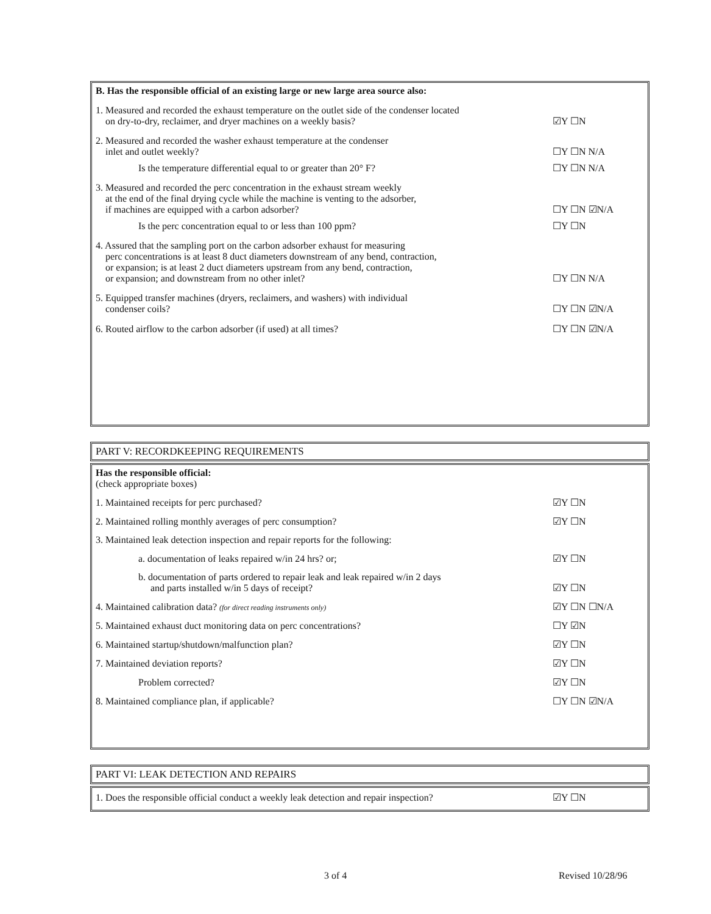B. Has the responsible official of an existing large or new large area source also:
1. Measured and recorded the exhaust temperature on the outlet side of the condenser located
on dry-to-dry, reclaimer, and dryer machines on a weekly basis?
☑Y ☐N
2. Measured and recorded the washer exhaust temperature at the condenser
inlet and outlet weekly?
☐Y ☐N N/A
Is the temperature differential equal to or greater than 20° F?
☐Y ☐N N/A
3. Measured and recorded the perc concentration in the exhaust stream weekly
at the end of the final drying cycle while the machine is venting to the adsorber,
if machines are equipped with a carbon adsorber?
☐Y ☐N ☑N/A
Is the perc concentration equal to or less than 100 ppm?
☐Y ☐N
4. Assured that the sampling port on the carbon adsorber exhaust for measuring
perc concentrations is at least 8 duct diameters downstream of any bend, contraction,
or expansion; is at least 2 duct diameters upstream from any bend, contraction,
or expansion; and downstream from no other inlet?
☐Y ☐N N/A
5. Equipped transfer machines (dryers, reclaimers, and washers) with individual
condenser coils?
☐Y ☐N ☑N/A
6. Routed airflow to the carbon adsorber (if used) at all times?
☐Y ☐N ☑N/A
PART V: RECORDKEEPING REQUIREMENTS
Has the responsible official:
(check appropriate boxes)
1. Maintained receipts for perc purchased?
☑Y ☐N
2. Maintained rolling monthly averages of perc consumption?
☑Y ☐N
3. Maintained leak detection inspection and repair reports for the following:
a. documentation of leaks repaired w/in 24 hrs? or;
☑Y ☐N
b. documentation of parts ordered to repair leak and leak repaired w/in 2 days
and parts installed w/in 5 days of receipt?
☑Y ☐N
4. Maintained calibration data? (for direct reading instruments only)
☑Y ☐N ☐N/A
5. Maintained exhaust duct monitoring data on perc concentrations?
☐Y ☑N
6. Maintained startup/shutdown/malfunction plan?
☑Y ☐N
7. Maintained deviation reports?
☑Y ☐N
Problem corrected?
☑Y ☐N
8. Maintained compliance plan, if applicable?
☐Y ☐N ☑N/A
PART VI: LEAK DETECTION AND REPAIRS
1. Does the responsible official conduct a weekly leak detection and repair inspection?
☑Y ☐N
3 of 4 Revised 10/28/96